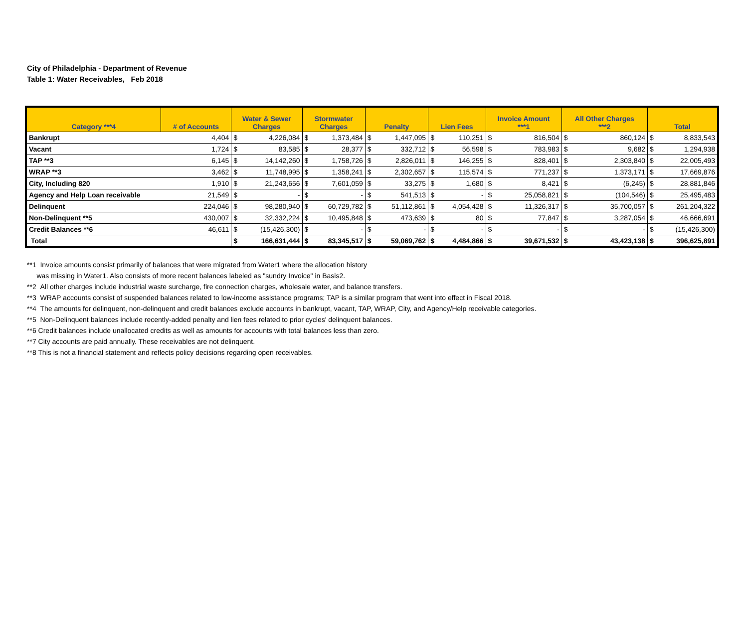City of Philadelphia - Department of Revenue
Table 1: Water Receivables, Feb 2018
| Category ***4 | # of Accounts | Water & Sewer Charges | | Stormwater Charges | | Penalty | | Lien Fees | | Invoice Amount ***1 | | All Other Charges ***2 | | Total | |
| --- | --- | --- | --- | --- | --- | --- | --- | --- | --- | --- | --- | --- | --- | --- | --- |
| Bankrupt | 4,404 | $ | 4,226,084 | $ | 1,373,484 | $ | 1,447,095 | $ | 110,251 | $ | 816,504 | $ | 860,124 | $ | 8,833,543 |
| Vacant | 1,724 | $ | 83,585 | $ | 28,377 | $ | 332,712 | $ | 56,598 | $ | 783,983 | $ | 9,682 | $ | 1,294,938 |
| TAP **3 | 6,145 | $ | 14,142,260 | $ | 1,758,726 | $ | 2,826,011 | $ | 146,255 | $ | 828,401 | $ | 2,303,840 | $ | 22,005,493 |
| WRAP **3 | 3,462 | $ | 11,748,995 | $ | 1,358,241 | $ | 2,302,657 | $ | 115,574 | $ | 771,237 | $ | 1,373,171 | $ | 17,669,876 |
| City, Including 820 | 1,910 | $ | 21,243,656 | $ | 7,601,059 | $ | 33,275 | $ | 1,680 | $ | 8,421 | $ | (6,245) | $ | 28,881,846 |
| Agency and Help Loan receivable | 21,549 | $ | - | $ | - | $ | 541,513 | $ | - | $ | 25,058,821 | $ | (104,546) | $ | 25,495,483 |
| Delinquent | 224,046 | $ | 98,280,940 | $ | 60,729,782 | $ | 51,112,861 | $ | 4,054,428 | $ | 11,326,317 | $ | 35,700,057 | $ | 261,204,322 |
| Non-Delinquent **5 | 430,007 | $ | 32,332,224 | $ | 10,495,848 | $ | 473,639 | $ | 80 | $ | 77,847 | $ | 3,287,054 | $ | 46,666,691 |
| Credit Balances **6 | 46,611 | $ | (15,426,300) | $ | - | $ | - | $ | - | $ | - | $ | - | $ | (15,426,300) |
| Total | | $ | 166,631,444 | $ | 83,345,517 | $ | 59,069,762 | $ | 4,484,866 | $ | 39,671,532 | $ | 43,423,138 | $ | 396,625,891 |
**1 Invoice amounts consist primarily of balances that were migrated from Water1 where the allocation history
was missing in Water1. Also consists of more recent balances labeled as "sundry Invoice" in Basis2.
**2 All other charges include industrial waste surcharge, fire connection charges, wholesale water, and balance transfers.
**3 WRAP accounts consist of suspended balances related to low-income assistance programs; TAP is a similar program that went into effect in Fiscal 2018.
**4 The amounts for delinquent, non-delinquent and credit balances exclude accounts in bankrupt, vacant, TAP, WRAP, City, and Agency/Help receivable categories.
**5 Non-Delinquent balances include recently-added penalty and lien fees related to prior cycles' delinquent balances.
**6 Credit balances include unallocated credits as well as amounts for accounts with total balances less than zero.
**7 City accounts are paid annually. These receivables are not delinquent.
**8 This is not a financial statement and reflects policy decisions regarding open receivables.